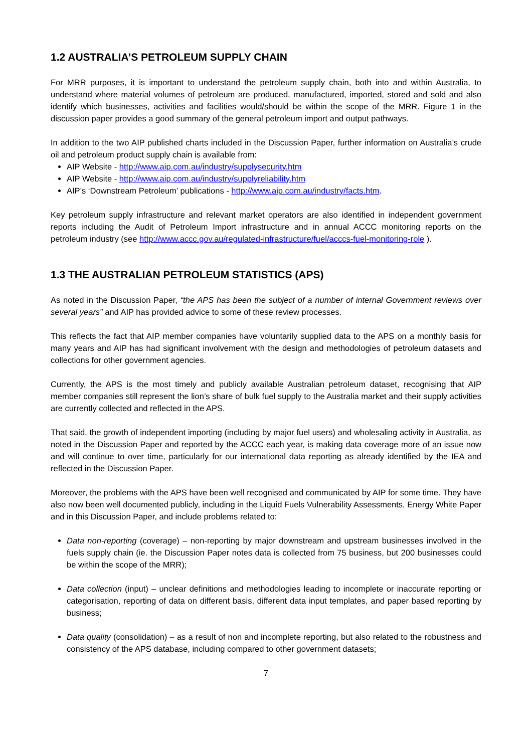1.2 AUSTRALIA’S PETROLEUM SUPPLY CHAIN
For MRR purposes, it is important to understand the petroleum supply chain, both into and within Australia, to understand where material volumes of petroleum are produced, manufactured, imported, stored and sold and also identify which businesses, activities and facilities would/should be within the scope of the MRR. Figure 1 in the discussion paper provides a good summary of the general petroleum import and output pathways.
In addition to the two AIP published charts included in the Discussion Paper, further information on Australia’s crude oil and petroleum product supply chain is available from:
AIP Website - http://www.aip.com.au/industry/supplysecurity.htm
AIP Website - http://www.aip.com.au/industry/supplyreliability.htm
AIP’s ‘Downstream Petroleum’ publications - http://www.aip.com.au/industry/facts.htm.
Key petroleum supply infrastructure and relevant market operators are also identified in independent government reports including the Audit of Petroleum Import infrastructure and in annual ACCC monitoring reports on the petroleum industry (see http://www.accc.gov.au/regulated-infrastructure/fuel/acccs-fuel-monitoring-role ).
1.3 THE AUSTRALIAN PETROLEUM STATISTICS (APS)
As noted in the Discussion Paper, “the APS has been the subject of a number of internal Government reviews over several years” and AIP has provided advice to some of these review processes.
This reflects the fact that AIP member companies have voluntarily supplied data to the APS on a monthly basis for many years and AIP has had significant involvement with the design and methodologies of petroleum datasets and collections for other government agencies.
Currently, the APS is the most timely and publicly available Australian petroleum dataset, recognising that AIP member companies still represent the lion’s share of bulk fuel supply to the Australia market and their supply activities are currently collected and reflected in the APS.
That said, the growth of independent importing (including by major fuel users) and wholesaling activity in Australia, as noted in the Discussion Paper and reported by the ACCC each year, is making data coverage more of an issue now and will continue to over time, particularly for our international data reporting as already identified by the IEA and reflected in the Discussion Paper.
Moreover, the problems with the APS have been well recognised and communicated by AIP for some time. They have also now been well documented publicly, including in the Liquid Fuels Vulnerability Assessments, Energy White Paper and in this Discussion Paper, and include problems related to:
Data non-reporting (coverage) – non-reporting by major downstream and upstream businesses involved in the fuels supply chain (ie. the Discussion Paper notes data is collected from 75 business, but 200 businesses could be within the scope of the MRR);
Data collection (input) – unclear definitions and methodologies leading to incomplete or inaccurate reporting or categorisation, reporting of data on different basis, different data input templates, and paper based reporting by business;
Data quality (consolidation) – as a result of non and incomplete reporting, but also related to the robustness and consistency of the APS database, including compared to other government datasets;
7